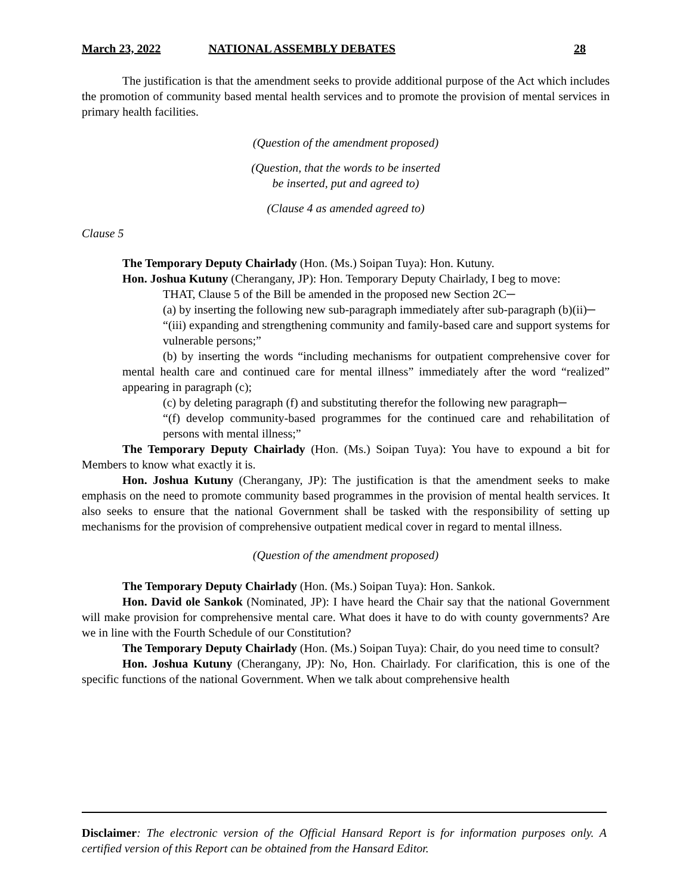March 23, 2022 NATIONAL ASSEMBLY DEBATES 28
The justification is that the amendment seeks to provide additional purpose of the Act which includes the promotion of community based mental health services and to promote the provision of mental services in primary health facilities.
(Question of the amendment proposed)
(Question, that the words to be inserted
be inserted, put and agreed to)
(Clause 4 as amended agreed to)
Clause 5
The Temporary Deputy Chairlady (Hon. (Ms.) Soipan Tuya): Hon. Kutuny.
Hon. Joshua Kutuny (Cherangany, JP): Hon. Temporary Deputy Chairlady, I beg to move:
THAT, Clause 5 of the Bill be amended in the proposed new Section 2C─
(a) by inserting the following new sub-paragraph immediately after sub-paragraph (b)(ii)─
“(iii) expanding and strengthening community and family-based care and support systems for vulnerable persons;”
(b) by inserting the words “including mechanisms for outpatient comprehensive cover for mental health care and continued care for mental illness” immediately after the word “realized” appearing in paragraph (c);
(c) by deleting paragraph (f) and substituting therefor the following new paragraph─
“(f) develop community-based programmes for the continued care and rehabilitation of persons with mental illness;”
The Temporary Deputy Chairlady (Hon. (Ms.) Soipan Tuya): You have to expound a bit for Members to know what exactly it is.
Hon. Joshua Kutuny (Cherangany, JP): The justification is that the amendment seeks to make emphasis on the need to promote community based programmes in the provision of mental health services. It also seeks to ensure that the national Government shall be tasked with the responsibility of setting up mechanisms for the provision of comprehensive outpatient medical cover in regard to mental illness.
(Question of the amendment proposed)
The Temporary Deputy Chairlady (Hon. (Ms.) Soipan Tuya): Hon. Sankok.
Hon. David ole Sankok (Nominated, JP): I have heard the Chair say that the national Government will make provision for comprehensive mental care. What does it have to do with county governments? Are we in line with the Fourth Schedule of our Constitution?
The Temporary Deputy Chairlady (Hon. (Ms.) Soipan Tuya): Chair, do you need time to consult?
Hon. Joshua Kutuny (Cherangany, JP): No, Hon. Chairlady. For clarification, this is one of the specific functions of the national Government. When we talk about comprehensive health
Disclaimer: The electronic version of the Official Hansard Report is for information purposes only. A certified version of this Report can be obtained from the Hansard Editor.